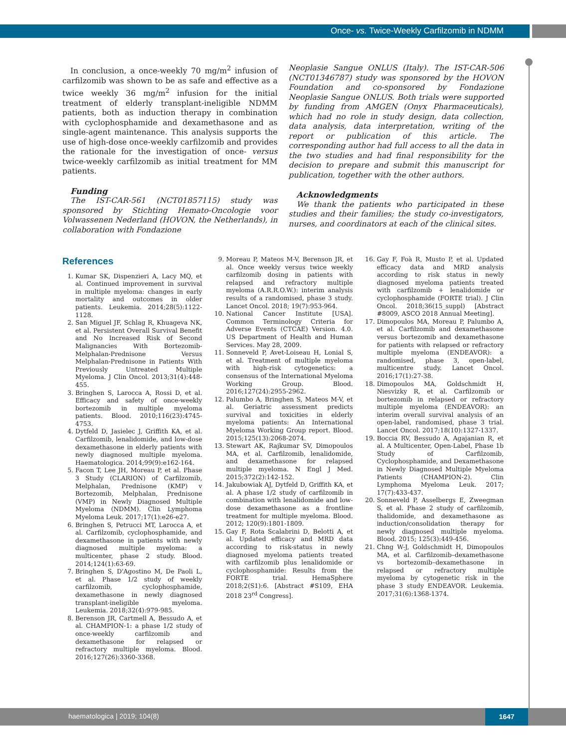Once- vs. Twice-Weekly Carfilzomib in NDMM
In conclusion, a once-weekly 70 mg/m<sup>2</sup> infusion of carfilzomib was shown to be as safe and effective as a twice weekly 36 mg/m<sup>2</sup> infusion for the initial treatment of elderly transplant-ineligible NDMM patients, both as induction therapy in combination with cyclophosphamide and dexamethasone and as single-agent maintenance. This analysis supports the use of high-dose once-weekly carfilzomib and provides the rationale for the investigation of once- versus twice-weekly carfilzomib as initial treatment for MM patients.
Funding
The IST-CAR-561 (NCT01857115) study was sponsored by Stichting Hemato-Oncologie voor Volwassenen Nederland (HOVON, the Netherlands), in collaboration with Fondazione
Neoplasie Sangue ONLUS (Italy). The IST-CAR-506 (NCT01346787) study was sponsored by the HOVON Foundation and co-sponsored by Fondazione Neoplasie Sangue ONLUS. Both trials were supported by funding from AMGEN (Onyx Pharmaceuticals), which had no role in study design, data collection, data analysis, data interpretation, writing of the report or publication of this article. The corresponding author had full access to all the data in the two studies and had final responsibility for the decision to prepare and submit this manuscript for publication, together with the other authors.
Acknowledgments
We thank the patients who participated in these studies and their families; the study co-investigators, nurses, and coordinators at each of the clinical sites.
References
1. Kumar SK, Dispenzieri A, Lacy MQ, et al. Continued improvement in survival in multiple myeloma: changes in early mortality and outcomes in older patients. Leukemia. 2014;28(5):1122-1128.
2. San Miguel JF, Schlag R, Khuageva NK, et al. Persistent Overall Survival Benefit and No Increased Risk of Second Malignancies With Bortezomib-Melphalan-Prednisone Versus Melphalan-Prednisone in Patients With Previously Untreated Multiple Myeloma. J Clin Oncol. 2013;31(4):448-455.
3. Bringhen S, Larocca A, Rossi D, et al. Efficacy and safety of once-weekly bortezomib in multiple myeloma patients. Blood. 2010;116(23):4745-4753.
4. Dytfeld D, Jasielec J, Griffith KA, et al. Carfilzomib, lenalidomide, and low-dose dexamethasone in elderly patients with newly diagnosed multiple myeloma. Haematologica. 2014;99(9):e162-164.
5. Facon T, Lee JH, Moreau P, et al. Phase 3 Study (CLARION) of Carfilzomib, Melphalan, Prednisone (KMP) v Bortezomib, Melphalan, Prednisone (VMP) in Newly Diagnosed Multiple Myeloma (NDMM). Clin Lymphoma Myeloma Leuk. 2017;17(1):e26-e27.
6. Bringhen S, Petrucci MT, Larocca A, et al. Carfilzomib, cyclophosphamide, and dexamethasone in patients with newly diagnosed multiple myeloma: a multicenter, phase 2 study. Blood. 2014;124(1):63-69.
7. Bringhen S, D'Agostino M, De Paoli L, et al. Phase 1/2 study of weekly carfilzomib, cyclophosphamide, dexamethasone in newly diagnosed transplant-ineligible myeloma. Leukemia. 2018;32(4):979-985.
8. Berenson JR, Cartmell A, Bessudo A, et al. CHAMPION-1: a phase 1/2 study of once-weekly carfilzomib and dexamethasone for relapsed or refractory multiple myeloma. Blood. 2016;127(26):3360-3368.
9. Moreau P, Mateos M-V, Berenson JR, et al. Once weekly versus twice weekly carfilzomib dosing in patients with relapsed and refractory multiple myeloma (A.R.R.O.W.): interim analysis results of a randomised, phase 3 study. Lancet Oncol. 2018; 19(7):953-964.
10. National Cancer Institute [USA]. Common Terminology Criteria for Adverse Events (CTCAE) Version. 4.0. US Department of Health and Human Services. May 28, 2009.
11. Sonneveld P, Avet-Loiseau H, Lonial S, et al. Treatment of multiple myeloma with high-risk cytogenetics: a consensus of the International Myeloma Working Group. Blood. 2016;127(24):2955-2962.
12. Palumbo A, Bringhen S, Mateos M-V, et al. Geriatric assessment predicts survival and toxicities in elderly myeloma patients: An International Myeloma Working Group report. Blood. 2015;125(13):2068-2074.
13. Stewart AK, Rajkumar SV, Dimopoulos MA, et al. Carfilzomib, lenalidomide, and dexamethasone for relapsed multiple myeloma. N Engl J Med. 2015;372(2):142-152.
14. Jakubowiak AJ, Dytfeld D, Griffith KA, et al. A phase 1/2 study of carfilzomib in combination with lenalidomide and low-dose dexamethasone as a frontline treatment for multiple myeloma. Blood. 2012; 120(9):1801-1809.
15. Gay F, Rota Scalabrini D, Belotti A, et al. Updated efficacy and MRD data according to risk-status in newly diagnosed myeloma patients treated with carfilzomib plus lenalidomide or cyclophosphamide: Results from the FORTE trial. HemaSphere 2018;2(S1):6. [Abstract #S109, EHA 2018 23<sup>rd</sup> Congress].
16. Gay F, Foà R, Musto P, et al. Updated efficacy data and MRD analysis according to risk status in newly diagnosed myeloma patients treated with carfilzomib + lenalidomide or cyclophosphamide (FORTE trial). J Clin Oncol. 2018;36(15_suppl) [Abstract #8009, ASCO 2018 Annual Meeting].
17. Dimopoulos MA, Moreau P, Palumbo A, et al. Carfilzomib and dexamethasone versus bortezomib and dexamethasone for patients with relapsed or refractory multiple myeloma (ENDEAVOR): a randomised, phase 3, open-label, multicentre study. Lancet Oncol. 2016;17(1):27-38.
18. Dimopoulos MA, Goldschmidt H, Niesvizky R, et al. Carfilzomib or bortezomib in relapsed or refractory multiple myeloma (ENDEAVOR): an interim overall survival analysis of an open-label, randomised, phase 3 trial. Lancet Oncol. 2017;18(10):1327-1337.
19. Boccia RV, Bessudo A, Agajanian R, et al. A Multicenter, Open-Label, Phase 1b Study of Carfilzomib, Cyclophosphamide, and Dexamethasone in Newly Diagnosed Multiple Myeloma Patients (CHAMPION-2). Clin Lymphoma Myeloma Leuk. 2017; 17(7):433-437.
20. Sonneveld P, Asselbergs E, Zweegman S, et al. Phase 2 study of carfilzomib, thalidomide, and dexamethasone as induction/consolidation therapy for newly diagnosed multiple myeloma. Blood. 2015; 125(3):449-456.
21. Chng W-J, Goldschmidt H, Dimopoulos MA, et al. Carfilzomib–dexamethasone vs bortezomib–dexamethasone in relapsed or refractory multiple myeloma by cytogenetic risk in the phase 3 study ENDEAVOR. Leukemia. 2017;31(6):1368-1374.
haematologica | 2019; 104(8) 1647